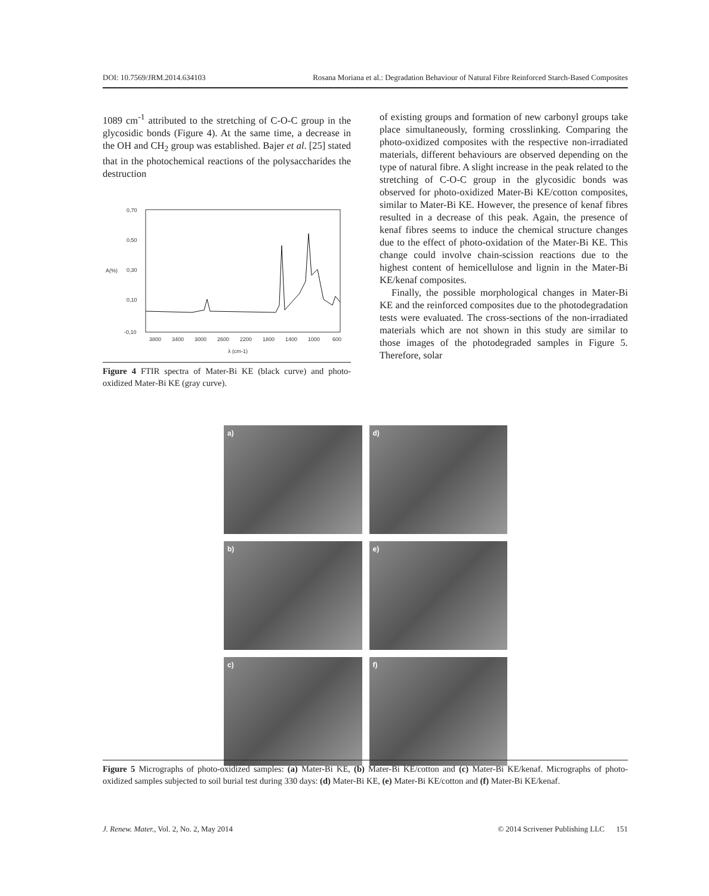DOI: 10.7569/JRM.2014.634103 Rosana Moriana et al.: Degradation Behaviour of Natural Fibre Reinforced Starch-Based Composites
1089 cm<sup>-1</sup> attributed to the stretching of C-O-C group in the glycosidic bonds (Figure 4). At the same time, a decrease in the OH and CH<sub>2</sub> group was established. Bajer et al. [25] stated that in the photochemical reactions of the polysaccharides the destruction
0,70
0,50
0,30
0,10
-0,10
3800
3400
3000
2600
2200
1800
1400
1000
600
λ (cm-1)
A(%)
Figure 4 FTIR spectra of Mater-Bi KE (black curve) and photo-oxidized Mater-Bi KE (gray curve).
of existing groups and formation of new carbonyl groups take place simultaneously, forming crosslinking. Comparing the photo-oxidized composites with the respective non-irradiated materials, different behaviours are observed depending on the type of natural fibre. A slight increase in the peak related to the stretching of C-O-C group in the glycosidic bonds was observed for photo-oxidized Mater-Bi KE/cotton composites, similar to Mater-Bi KE. However, the presence of kenaf fibres resulted in a decrease of this peak. Again, the presence of kenaf fibres seems to induce the chemical structure changes due to the effect of photo-oxidation of the Mater-Bi KE. This change could involve chain-scission reactions due to the highest content of hemicellulose and lignin in the Mater-Bi KE/kenaf composites.
Finally, the possible morphological changes in Mater-Bi KE and the reinforced composites due to the photodegradation tests were evaluated. The cross-sections of the non-irradiated materials which are not shown in this study are similar to those images of the photodegraded samples in Figure 5. Therefore, solar
a)
d)
b)
e)
c)
f)
Figure 5 Micrographs of photo-oxidized samples: (a) Mater-Bi KE, (b) Mater-Bi KE/cotton and (c) Mater-Bi KE/kenaf. Micrographs of photo-oxidized samples subjected to soil burial test during 330 days: (d) Mater-Bi KE, (e) Mater-Bi KE/cotton and (f) Mater-Bi KE/kenaf.
J. Renew. Mater., Vol. 2, No. 2, May 2014 © 2014 Scrivener Publishing LLC 151